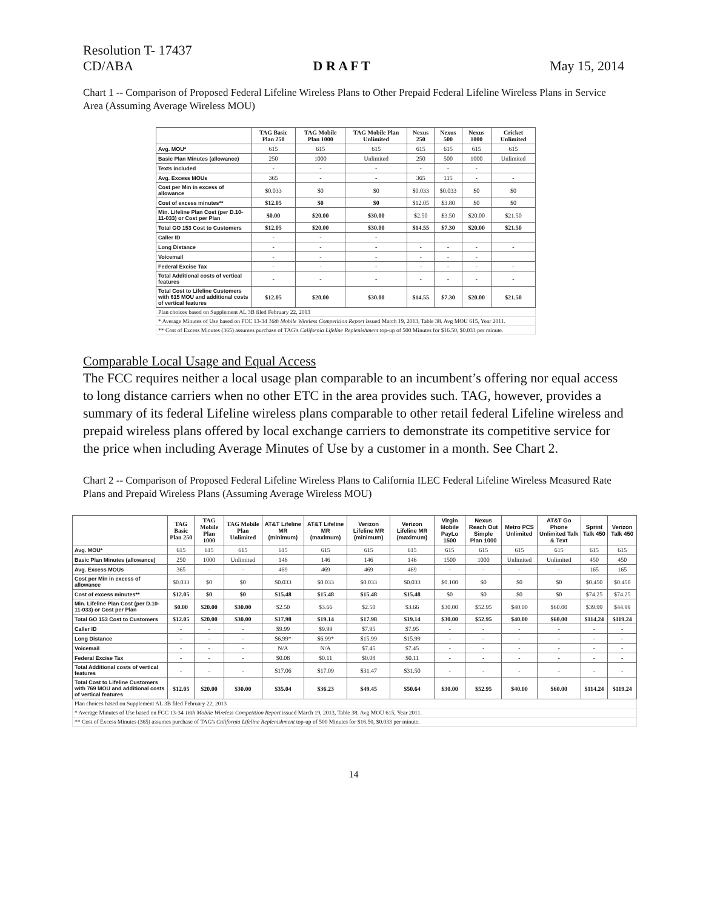Resolution T- 17437
CD/ABA D R A F T May 15, 2014
Chart 1 -- Comparison of Proposed Federal Lifeline Wireless Plans to Other Prepaid Federal Lifeline Wireless Plans in Service Area (Assuming Average Wireless MOU)
| | TAG Basic Plan 250 | TAG Mobile Plan 1000 | TAG Mobile Plan Unlimited | Nexus 250 | Nexus 500 | Nexus 1000 | Cricket Unlimited |
| --- | --- | --- | --- | --- | --- | --- | --- |
| Avg. MOU* | 615 | 615 | 615 | 615 | 615 | 615 | 615 |
| Basic Plan Minutes (allowance) | 250 | 1000 | Unlimited | 250 | 500 | 1000 | Unlimited |
| Texts included | - | - | - | - | - | - | |
| Avg. Excess MOUs | 365 | - | - | 365 | 115 | - | - |
| Cost per Min in excess of allowance | $0.033 | $0 | $0 | $0.033 | $0.033 | $0 | $0 |
| Cost of excess minutes** | $12.05 | $0 | $0 | $12.05 | $3.80 | $0 | $0 |
| Min. Lifeline Plan Cost (per D.10-11-033) or Cost per Plan | $0.00 | $20.00 | $30.00 | $2.50 | $3.50 | $20.00 | $21.50 |
| Total GO 153 Cost to Customers | $12.05 | $20.00 | $30.00 | $14.55 | $7.30 | $20.00 | $21.50 |
| Caller ID | - | - | - | | | | |
| Long Distance | - | - | - | - | - | - | - |
| Voicemail | - | - | - | - | - | - | |
| Federal Excise Tax | - | - | - | - | - | - | - |
| Total Additional costs of vertical features | - | - | - | - | - | - | - |
| Total Cost to Lifeline Customers with 615 MOU and additional costs of vertical features | $12.05 | $20.00 | $30.00 | $14.55 | $7.30 | $20.00 | $21.50 |
| Plan choices based on Supplement AL 3B filed February 22, 2013 | | | | | | | |
| * Average Minutes of Use based on FCC 13-34 16th Mobile Wireless Competition Report issued March 19, 2013, Table 38. Avg MOU 615, Year 2011. | | | | | | | |
| ** Cost of Excess Minutes (365) assumes purchase of TAG's California Lifeline Replenishment top-up of 500 Minutes for $16.50, $0.033 per minute. | | | | | | | |
Comparable Local Usage and Equal Access
The FCC requires neither a local usage plan comparable to an incumbent’s offering nor equal access to long distance carriers when no other ETC in the area provides such. TAG, however, provides a summary of its federal Lifeline wireless plans comparable to other retail federal Lifeline wireless and prepaid wireless plans offered by local exchange carriers to demonstrate its competitive service for the price when including Average Minutes of Use by a customer in a month. See Chart 2.
Chart 2 -- Comparison of Proposed Federal Lifeline Wireless Plans to California ILEC Federal Lifeline Wireless Measured Rate Plans and Prepaid Wireless Plans (Assuming Average Wireless MOU)
| | TAG Basic Plan 250 | TAG Mobile Plan 1000 | TAG Mobile Plan Unlimited | AT&T Lifeline MR (minimum) | AT&T Lifeline MR (maximum) | Verizon Lifeline MR (minimum) | Verizon Lifeline MR (maximum) | Virgin Mobile PayLo 1500 | Nexus Reach Out Simple Plan 1000 | Metro PCS Unlimited | AT&T Go Phone Unlimited Talk & Text | Sprint Talk 450 | Verizon Talk 450 |
| --- | --- | --- | --- | --- | --- | --- | --- | --- | --- | --- | --- | --- | --- |
| Avg. MOU* | 615 | 615 | 615 | 615 | 615 | 615 | 615 | 615 | 615 | 615 | 615 | 615 | 615 |
| Basic Plan Minutes (allowance) | 250 | 1000 | Unlimited | 146 | 146 | 146 | 146 | 1500 | 1000 | Unlimited | Unlimited | 450 | 450 |
| Avg. Excess MOUs | 365 | - | - | 469 | 469 | 469 | 469 | - | - | - | - | 165 | 165 |
| Cost per Min in excess of allowance | $0.033 | $0 | $0 | $0.033 | $0.033 | $0.033 | $0.033 | $0.100 | $0 | $0 | $0 | $0.450 | $0.450 |
| Cost of excess minutes** | $12.05 | $0 | $0 | $15.48 | $15.48 | $15.48 | $15.48 | $0 | $0 | $0 | $0 | $74.25 | $74.25 |
| Min. Lifeline Plan Cost (per D.10-11-033) or Cost per Plan | $0.00 | $20.00 | $30.00 | $2.50 | $3.66 | $2.50 | $3.66 | $30.00 | $52.95 | $40.00 | $60.00 | $39.99 | $44.99 |
| Total GO 153 Cost to Customers | $12.05 | $20.00 | $30.00 | $17.98 | $19.14 | $17.98 | $19.14 | $30.00 | $52.95 | $40.00 | $60.00 | $114.24 | $119.24 |
| Caller ID | - | - | - | $9.99 | $9.99 | $7.95 | $7.95 | - | - | - | - | - | - |
| Long Distance | - | - | - | $6.99* | $6.99* | $15.99 | $15.99 | - | - | - | - | - | - |
| Voicemail | - | - | - | N/A | N/A | $7.45 | $7.45 | - | - | - | - | - | - |
| Federal Excise Tax | - | - | - | $0.08 | $0.11 | $0.08 | $0.11 | - | - | - | - | - | - |
| Total Additional costs of vertical features | - | - | - | $17.06 | $17.09 | $31.47 | $31.50 | - | - | - | - | - | - |
| Total Cost to Lifeline Customers with 769 MOU and additional costs of vertical features | $12.05 | $20.00 | $30.00 | $35.04 | $36.23 | $49.45 | $50.64 | $30.00 | $52.95 | $40.00 | $60.00 | $114.24 | $119.24 |
| Plan choices based on Supplement AL 3B filed February 22, 2013 | | | | | | | | | | | | | |
| * Average Minutes of Use based on FCC 13-34 16th Mobile Wireless Competition Report issued March 19, 2013, Table 38. Avg MOU 615, Year 2011. | | | | | | | | | | | | | |
| ** Cost of Excess Minutes (365) assumes purchase of TAG's California Lifeline Replenishment top-up of 500 Minutes for $16.50, $0.033 per minute. | | | | | | | | | | | | | |
14